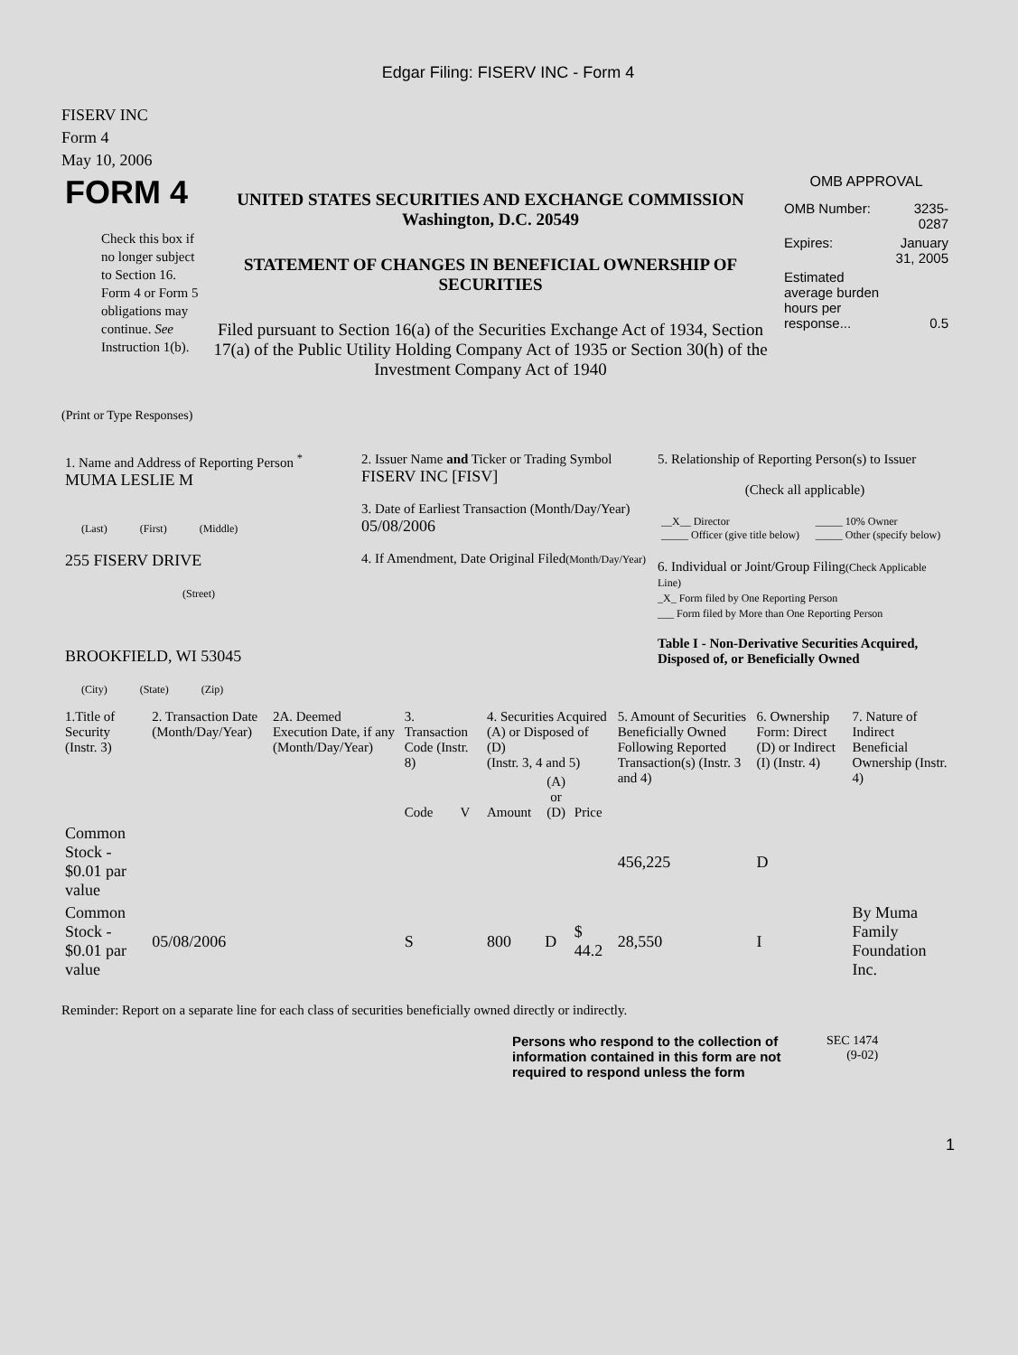Edgar Filing: FISERV INC - Form 4
FISERV INC
Form 4
May 10, 2006
| FORM 4 Check this box if no longer subject to Section 16. Form 4 or Form 5 obligations may continue. See Instruction 1(b). | UNITED STATES SECURITIES AND EXCHANGE COMMISSION Washington, D.C. 20549 STATEMENT OF CHANGES IN BENEFICIAL OWNERSHIP OF SECURITIES Filed pursuant to Section 16(a) of the Securities Exchange Act of 1934, Section 17(a) of the Public Utility Holding Company Act of 1935 or Section 30(h) of the Investment Company Act of 1940 | OMB APPROVAL / OMB Number: / 3235-0287 / / Expires: / January 31, 2005 / / Estimated average burden hours per response... / 0.5 / |
(Print or Type Responses)
| 1. Name and Address of Reporting Person <sup>*</sup> MUMA LESLIE M (Last) (First) (Middle) 255 FISERV DRIVE (Street) BROOKFIELD, WI 53045 (City) (State) (Zip) | 2. Issuer Name and Ticker or Trading Symbol FISERV INC [FISV] 3. Date of Earliest Transaction (Month/Day/Year) 05/08/2006 4. If Amendment, Date Original Filed (Month/Day/Year) | 5. Relationship of Reporting Person(s) to Issuer (Check all applicable) / __X__ Director _____ Officer (give title below) / _____ 10% Owner _____ Other (specify below) / 6. Individual or Joint/Group Filing (Check Applicable Line) _X_ Form filed by One Reporting Person ___ Form filed by More than One Reporting Person Table I - Non-Derivative Securities Acquired, Disposed of, or Beneficially Owned |
| 1.Title of Security (Instr. 3) | 2. Transaction Date (Month/Day/Year) | 2A. Deemed Execution Date, if any (Month/Day/Year) | 3. Transaction Code (Instr. 8) | | 4. Securities Acquired (A) or Disposed of (D) (Instr. 3, 4 and 5) | | | 5. Amount of Securities Beneficially Owned Following Reported Transaction(s) (Instr. 3 and 4) | 6. Ownership Form: Direct (D) or Indirect (I) (Instr. 4) | 7. Nature of Indirect Beneficial Ownership (Instr. 4) |
| --- | --- | --- | --- | --- | --- | --- | --- | --- | --- | --- |
| | | | Code | V | Amount | (A) or (D) | Price | | | |
| Common Stock - $0.01 par value | | | | | | | | 456,225 | D | |
| Common Stock - $0.01 par value | 05/08/2006 | | S | | 800 | D | $ 44.2 | 28,550 | I | By Muma Family Foundation Inc. |
Reminder: Report on a separate line for each class of securities beneficially owned directly or indirectly.
| Persons who respond to the collection of information contained in this form are not required to respond unless the form | SEC 1474 (9-02) |
1